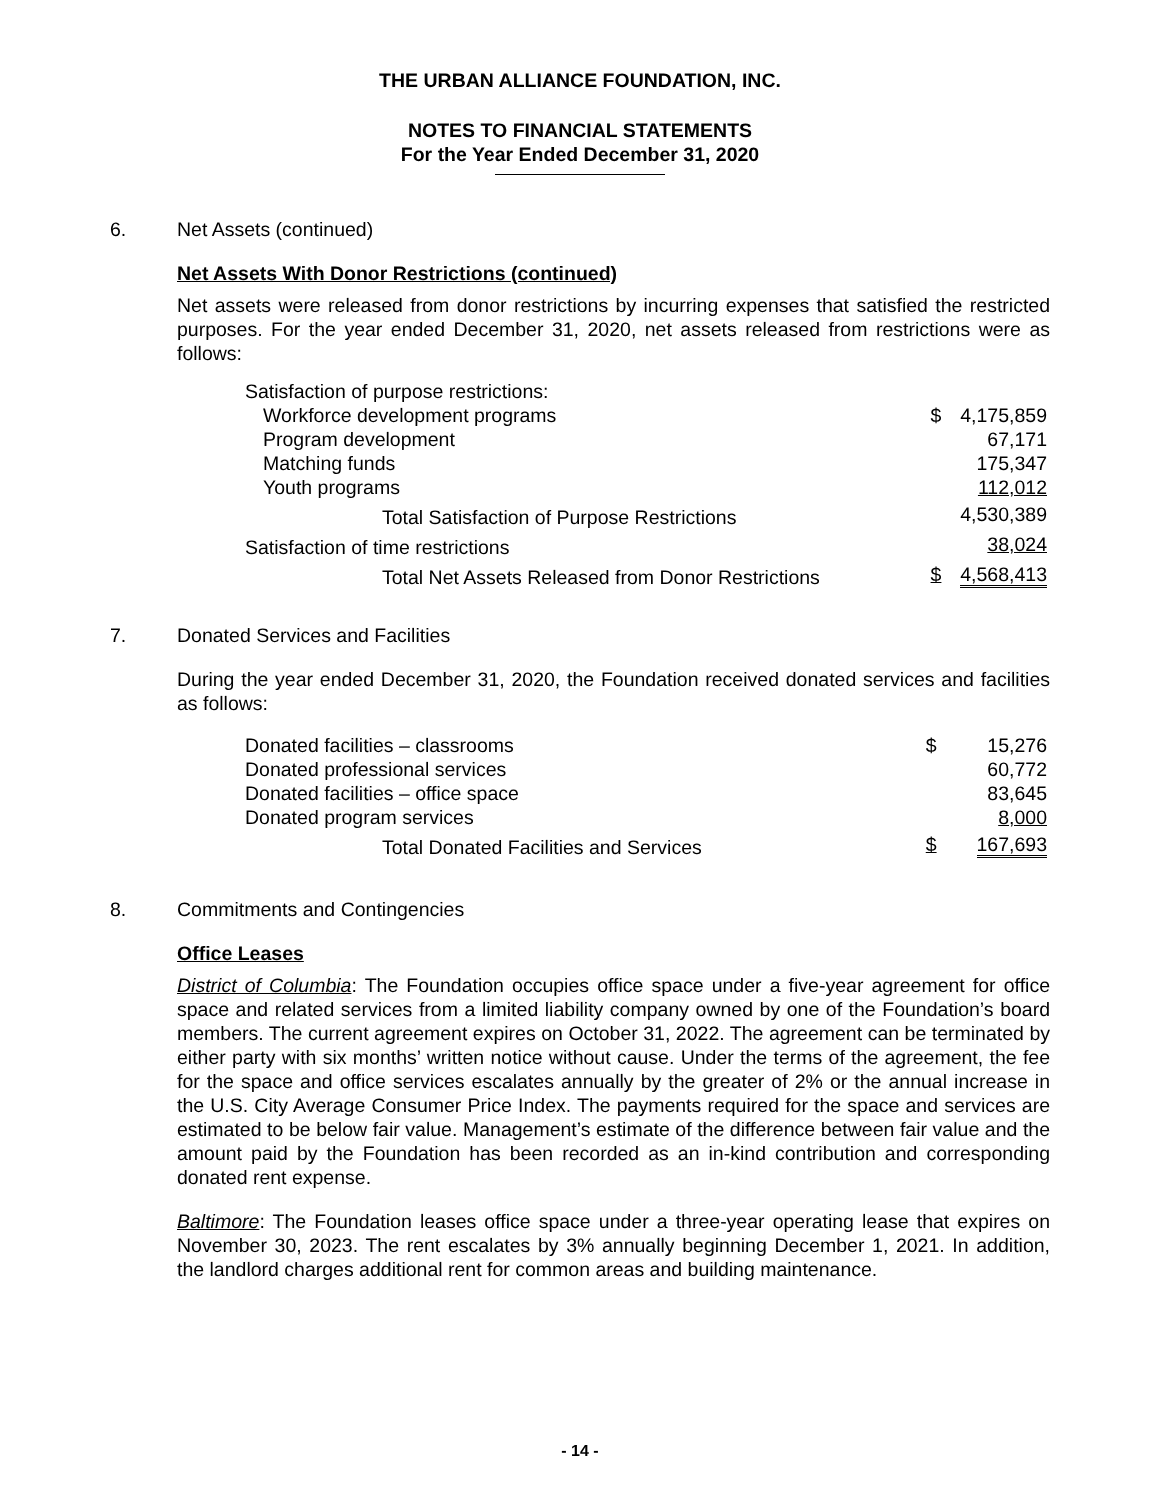THE URBAN ALLIANCE FOUNDATION, INC.
NOTES TO FINANCIAL STATEMENTS
For the Year Ended December 31, 2020
6. Net Assets (continued)
Net Assets With Donor Restrictions (continued)
Net assets were released from donor restrictions by incurring expenses that satisfied the restricted purposes. For the year ended December 31, 2020, net assets released from restrictions were as follows:
| Satisfaction of purpose restrictions: | | |
| Workforce development programs | $ | 4,175,859 |
| Program development | | 67,171 |
| Matching funds | | 175,347 |
| Youth programs | | 112,012 |
| Total Satisfaction of Purpose Restrictions | | 4,530,389 |
| Satisfaction of time restrictions | | 38,024 |
| Total Net Assets Released from Donor Restrictions | $ | 4,568,413 |
7. Donated Services and Facilities
During the year ended December 31, 2020, the Foundation received donated services and facilities as follows:
| Donated facilities – classrooms | $ | 15,276 |
| Donated professional services | | 60,772 |
| Donated facilities – office space | | 83,645 |
| Donated program services | | 8,000 |
| Total Donated Facilities and Services | $ | 167,693 |
8. Commitments and Contingencies
Office Leases
District of Columbia: The Foundation occupies office space under a five-year agreement for office space and related services from a limited liability company owned by one of the Foundation’s board members. The current agreement expires on October 31, 2022. The agreement can be terminated by either party with six months’ written notice without cause. Under the terms of the agreement, the fee for the space and office services escalates annually by the greater of 2% or the annual increase in the U.S. City Average Consumer Price Index. The payments required for the space and services are estimated to be below fair value. Management’s estimate of the difference between fair value and the amount paid by the Foundation has been recorded as an in-kind contribution and corresponding donated rent expense.
Baltimore: The Foundation leases office space under a three-year operating lease that expires on November 30, 2023. The rent escalates by 3% annually beginning December 1, 2021. In addition, the landlord charges additional rent for common areas and building maintenance.
- 14 -